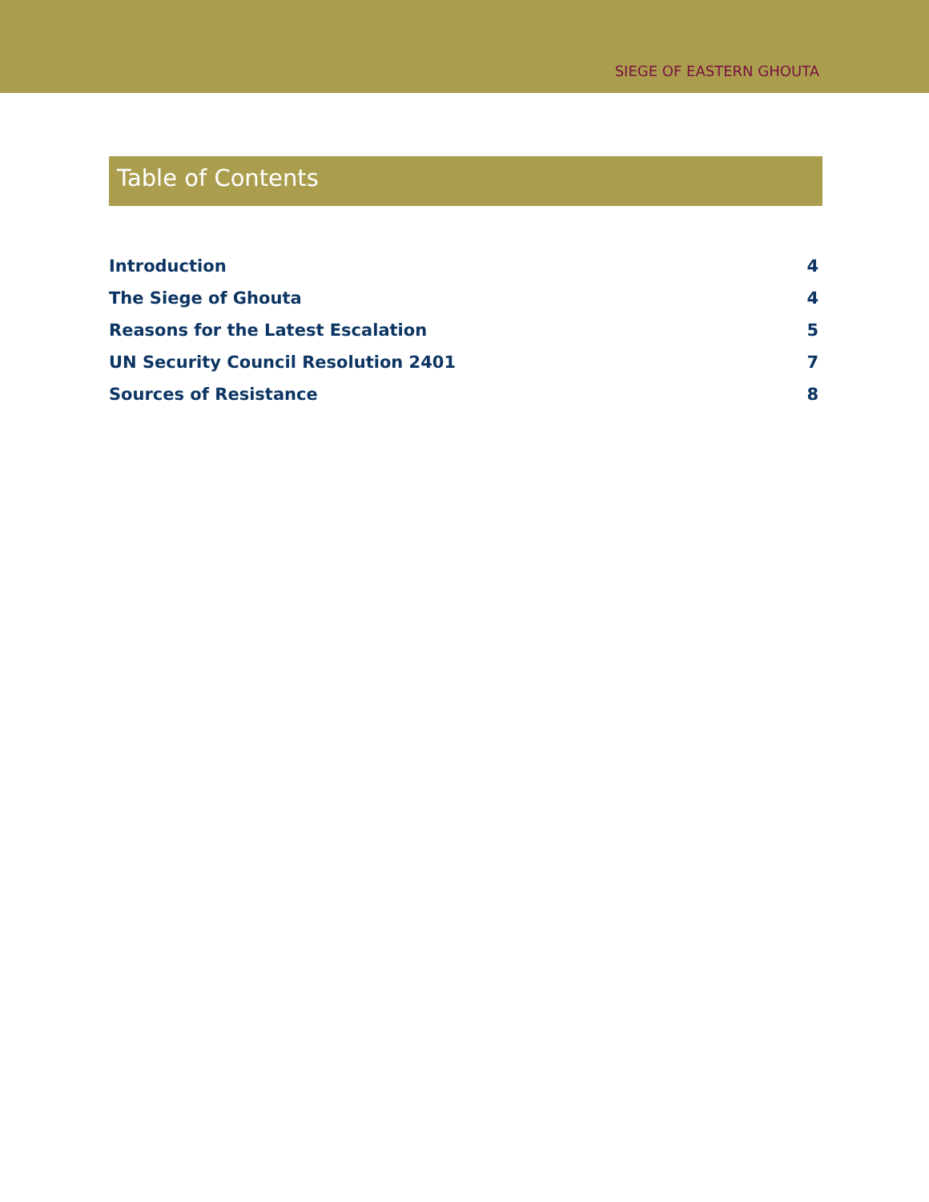SIEGE OF EASTERN GHOUTA
Table of Contents
Introduction 4
The Siege of Ghouta 4
Reasons for the Latest Escalation 5
UN Security Council Resolution 2401 7
Sources of Resistance 8